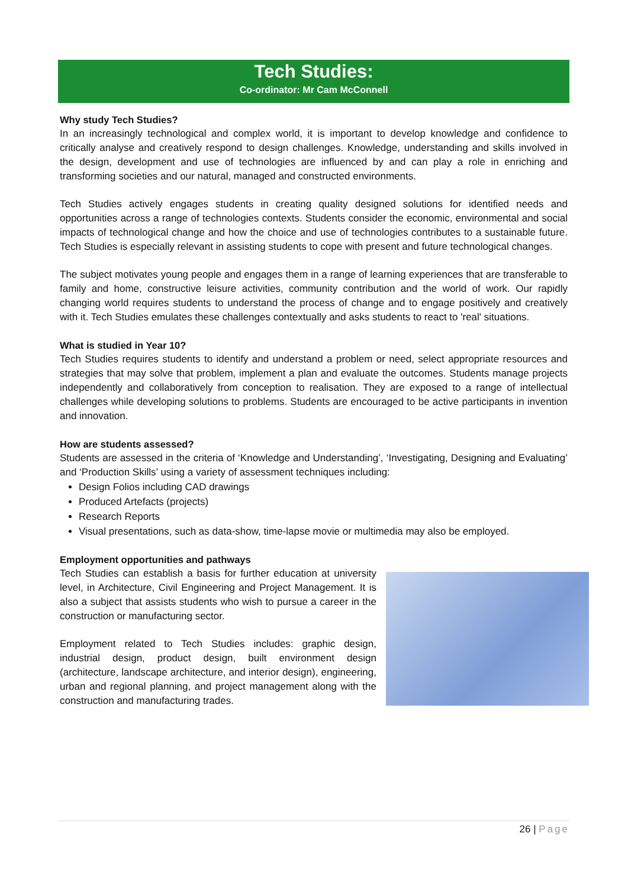Tech Studies:
Co-ordinator: Mr Cam McConnell
Why study Tech Studies?
In an increasingly technological and complex world, it is important to develop knowledge and confidence to critically analyse and creatively respond to design challenges. Knowledge, understanding and skills involved in the design, development and use of technologies are influenced by and can play a role in enriching and transforming societies and our natural, managed and constructed environments.
Tech Studies actively engages students in creating quality designed solutions for identified needs and opportunities across a range of technologies contexts. Students consider the economic, environmental and social impacts of technological change and how the choice and use of technologies contributes to a sustainable future. Tech Studies is especially relevant in assisting students to cope with present and future technological changes.
The subject motivates young people and engages them in a range of learning experiences that are transferable to family and home, constructive leisure activities, community contribution and the world of work. Our rapidly changing world requires students to understand the process of change and to engage positively and creatively with it. Tech Studies emulates these challenges contextually and asks students to react to 'real' situations.
What is studied in Year 10?
Tech Studies requires students to identify and understand a problem or need, select appropriate resources and strategies that may solve that problem, implement a plan and evaluate the outcomes. Students manage projects independently and collaboratively from conception to realisation. They are exposed to a range of intellectual challenges while developing solutions to problems. Students are encouraged to be active participants in invention and innovation.
How are students assessed?
Students are assessed in the criteria of ‘Knowledge and Understanding’, ‘Investigating, Designing and Evaluating’ and ‘Production Skills’ using a variety of assessment techniques including:
Design Folios including CAD drawings
Produced Artefacts (projects)
Research Reports
Visual presentations, such as data-show, time-lapse movie or multimedia may also be employed.
Employment opportunities and pathways
Tech Studies can establish a basis for further education at university level, in Architecture, Civil Engineering and Project Management. It is also a subject that assists students who wish to pursue a career in the construction or manufacturing sector.
Employment related to Tech Studies includes: graphic design, industrial design, product design, built environment design (architecture, landscape architecture, and interior design), engineering, urban and regional planning, and project management along with the construction and manufacturing trades.
26 | Page